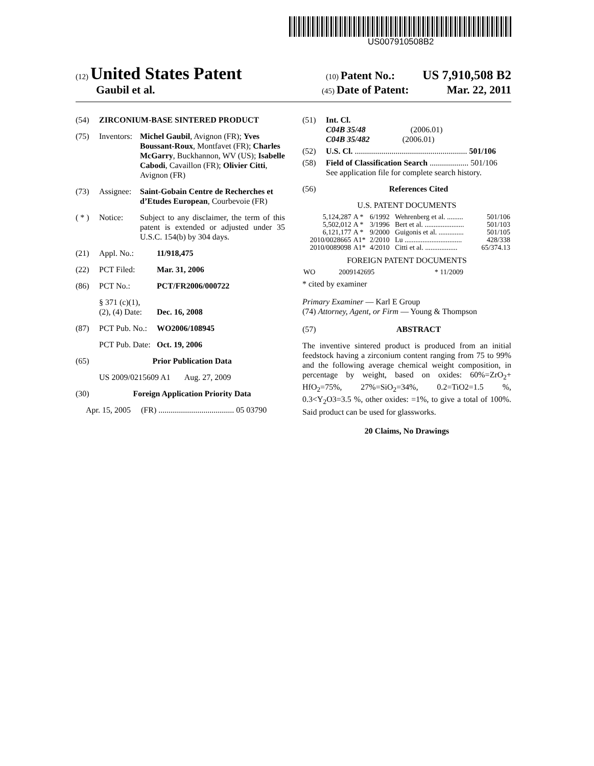US007910508B2
(12) United States Patent (10) Patent No.: US 7,910,508 B2
Gaubil et al. (45) Date of Patent: Mar. 22, 2011
(54) ZIRCONIUM-BASE SINTERED PRODUCT
(75) Inventors: Michel Gaubil, Avignon (FR); Yves Boussant-Roux, Montfavet (FR); Charles McGarry, Buckhannon, WV (US); Isabelle Cabodi, Cavaillon (FR); Olivier Citti, Avignon (FR)
(73) Assignee: Saint-Gobain Centre de Recherches et d’Etudes European, Courbevoie (FR)
( * ) Notice: Subject to any disclaimer, the term of this patent is extended or adjusted under 35 U.S.C. 154(b) by 304 days.
(21) Appl. No.: 11/918,475
(22) PCT Filed: Mar. 31, 2006
(86) PCT No.: PCT/FR2006/000722
§ 371 (c)(1),
(2), (4) Date: Dec. 16, 2008
(87) PCT Pub. No.: WO2006/108945
PCT Pub. Date: Oct. 19, 2006
(65) Prior Publication Data
US 2009/0215609 A1 Aug. 27, 2009
(30) Foreign Application Priority Data
Apr. 15, 2005 (FR) ..................................... 05 03790
(51) Int. Cl.
C04B 35/48 (2006.01)
C04B 35/482 (2006.01)
(52) U.S. Cl. ....................................................... 501/106
(58) Field of Classification Search ................... 501/106
See application file for complete search history.
(56) References Cited
U.S. PATENT DOCUMENTS
| 5,124,287 | A * | 6/1992 | Wehrenberg et al. ......... | 501/106 |
| 5,502,012 | A * | 3/1996 | Bert et al. ...................... | 501/103 |
| 6,121,177 | A * | 9/2000 | Guigonis et al. .............. | 501/105 |
| 2010/0028665 | A1* | 2/2010 | Lu ................................ | 428/338 |
| 2010/0089098 | A1* | 4/2010 | Citti et al. .................. | 65/374.13 |
FOREIGN PATENT DOCUMENTS
| WO | 2009142695 | * 11/2009 |
* cited by examiner
Primary Examiner — Karl E Group
(74) Attorney, Agent, or Firm — Young & Thompson
(57) ABSTRACT
The inventive sintered product is produced from an initial feedstock having a zirconium content ranging from 75 to 99% and the following average chemical weight composition, in percentage by weight, based on oxides: 60%=ZrO<sub>2</sub>+ HfO<sub>2</sub>=75%, 27%=SiO<sub>2</sub>=34%, 0.2=TiO2=1.5 %, 0.3<Y<sub>2</sub>O3=3.5 %, other oxides: =1%, to give a total of 100%. Said product can be used for glassworks.
20 Claims, No Drawings